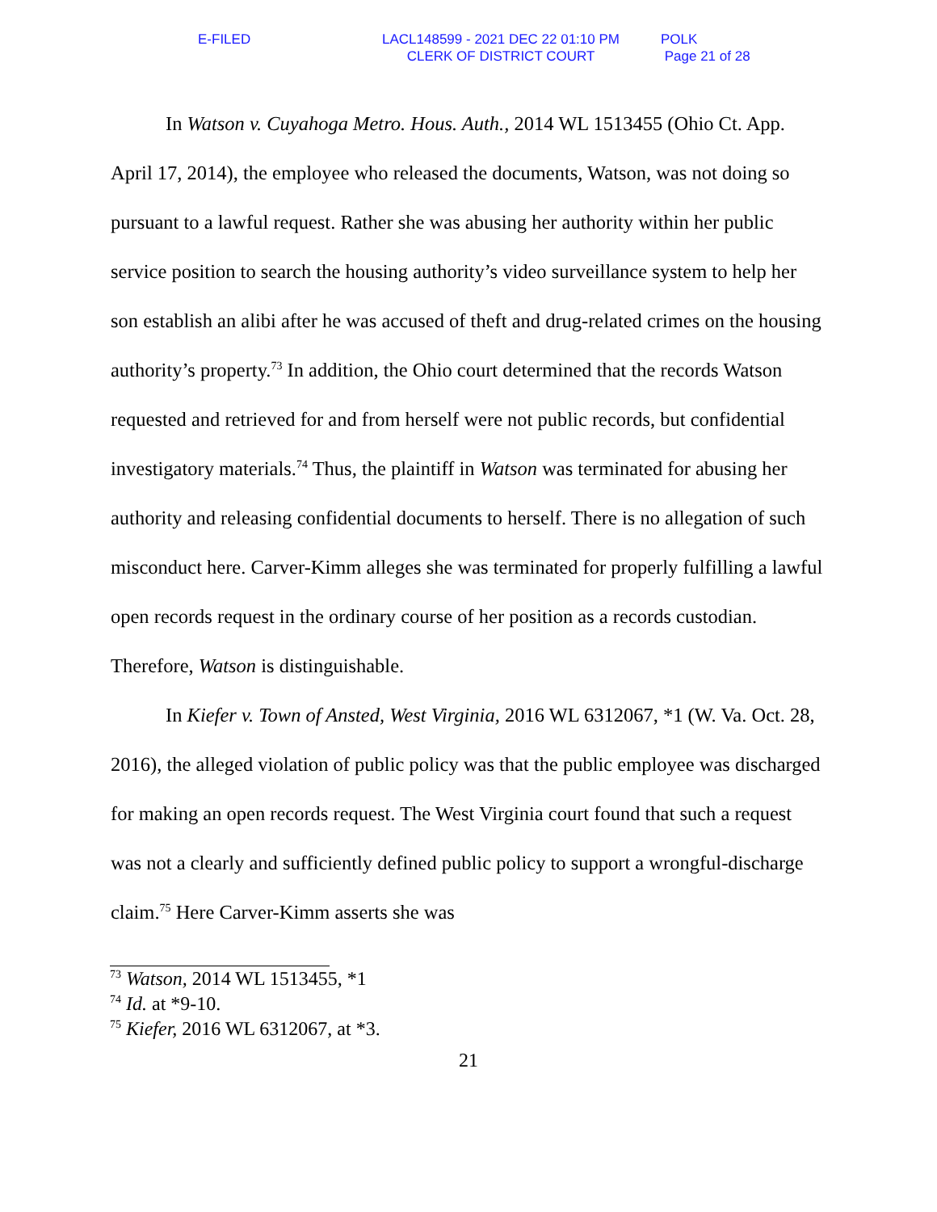E-FILED LACL148599 - 2021 DEC 22 01:10 PM
CLERK OF DISTRICT COURT
POLK
Page 21 of 28
In Watson v. Cuyahoga Metro. Hous. Auth., 2014 WL 1513455 (Ohio Ct. App. April 17, 2014), the employee who released the documents, Watson, was not doing so pursuant to a lawful request. Rather she was abusing her authority within her public service position to search the housing authority’s video surveillance system to help her son establish an alibi after he was accused of theft and drug-related crimes on the housing authority’s property.<sup>73</sup> In addition, the Ohio court determined that the records Watson requested and retrieved for and from herself were not public records, but confidential investigatory materials.<sup>74</sup> Thus, the plaintiff in Watson was terminated for abusing her authority and releasing confidential documents to herself. There is no allegation of such misconduct here. Carver-Kimm alleges she was terminated for properly fulfilling a lawful open records request in the ordinary course of her position as a records custodian. Therefore, Watson is distinguishable.
In Kiefer v. Town of Ansted, West Virginia, 2016 WL 6312067, *1 (W. Va. Oct. 28, 2016), the alleged violation of public policy was that the public employee was discharged for making an open records request. The West Virginia court found that such a request was not a clearly and sufficiently defined public policy to support a wrongful-discharge claim.<sup>75</sup> Here Carver-Kimm asserts she was
<sup>73</sup> Watson, 2014 WL 1513455, *1
<sup>74</sup> Id. at *9-10.
<sup>75</sup> Kiefer, 2016 WL 6312067, at *3.
21